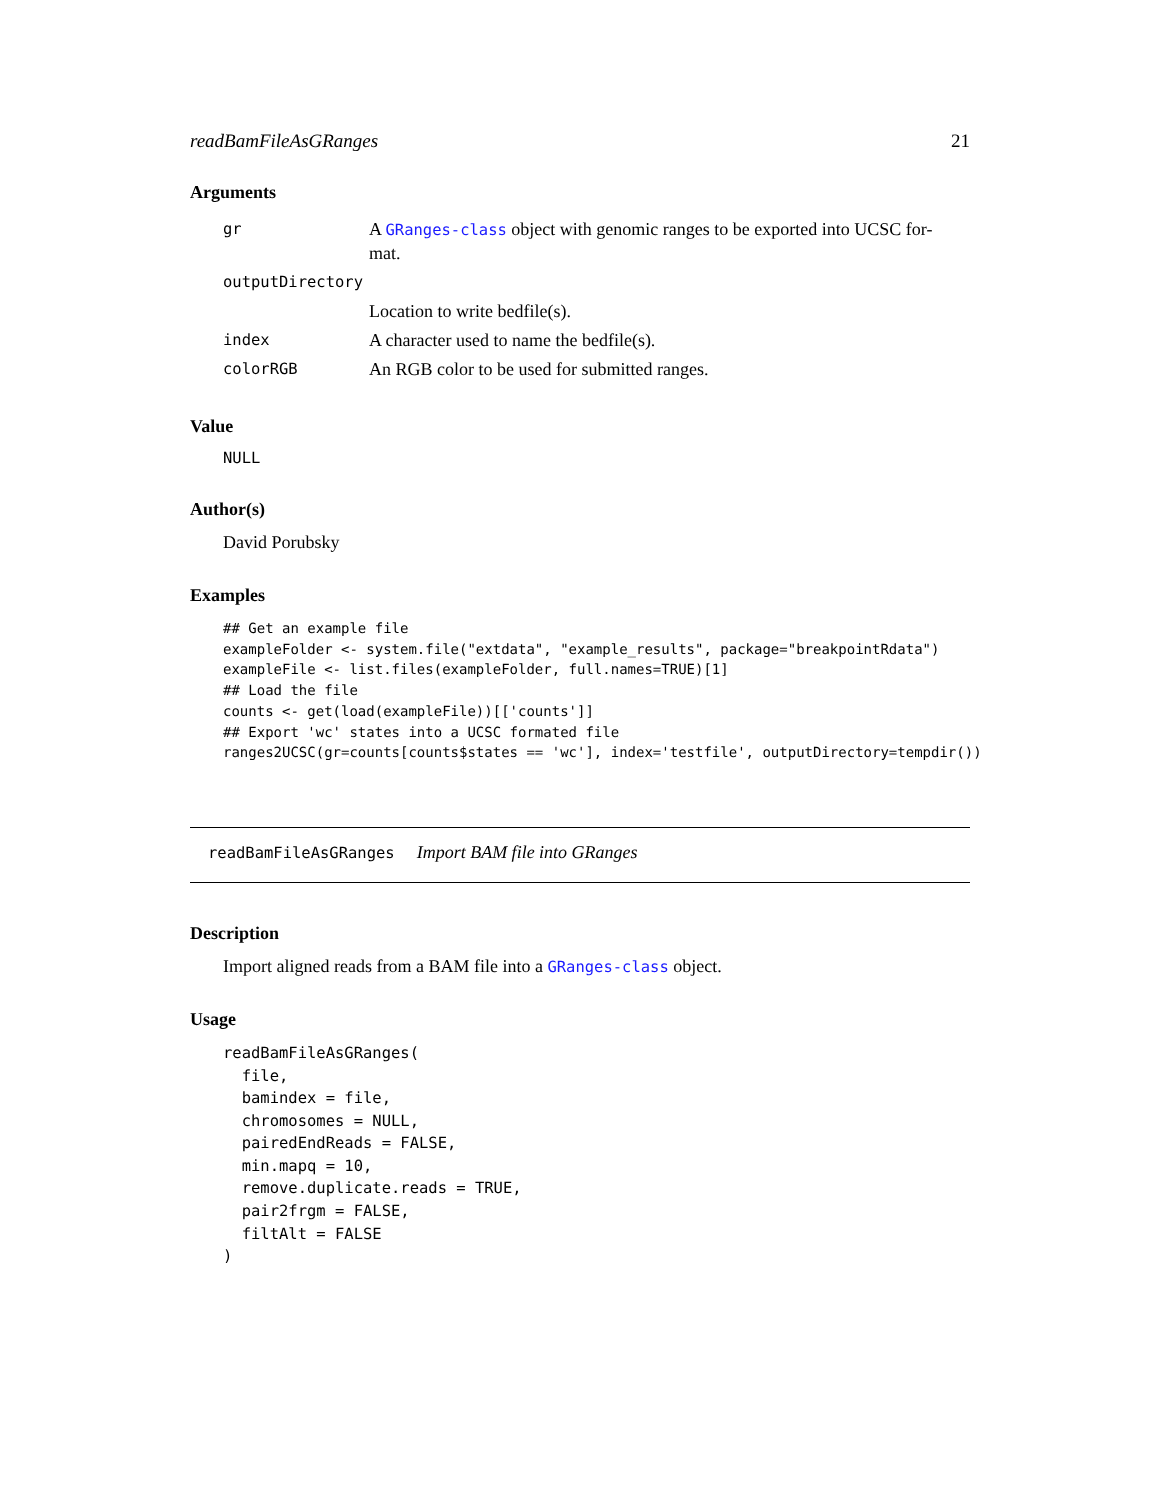readBamFileAsGRanges 21
Arguments
| gr | A GRanges-class object with genomic ranges to be exported into UCSC for- mat. |
| outputDirectory | |
| | Location to write bedfile(s). |
| index | A character used to name the bedfile(s). |
| colorRGB | An RGB color to be used for submitted ranges. |
Value
NULL
Author(s)
David Porubsky
Examples
## Get an example file
exampleFolder <- system.file("extdata", "example_results", package="breakpointRdata")
exampleFile <- list.files(exampleFolder, full.names=TRUE)[1]
## Load the file
counts <- get(load(exampleFile))[['counts']]
## Export 'wc' states into a UCSC formated file
ranges2UCSC(gr=counts[counts$states == 'wc'], index='testfile', outputDirectory=tempdir())
readBamFileAsGRanges Import BAM file into GRanges
Description
Import aligned reads from a BAM file into a GRanges-class object.
Usage
readBamFileAsGRanges(
  file,
  bamindex = file,
  chromosomes = NULL,
  pairedEndReads = FALSE,
  min.mapq = 10,
  remove.duplicate.reads = TRUE,
  pair2frgm = FALSE,
  filtAlt = FALSE
)